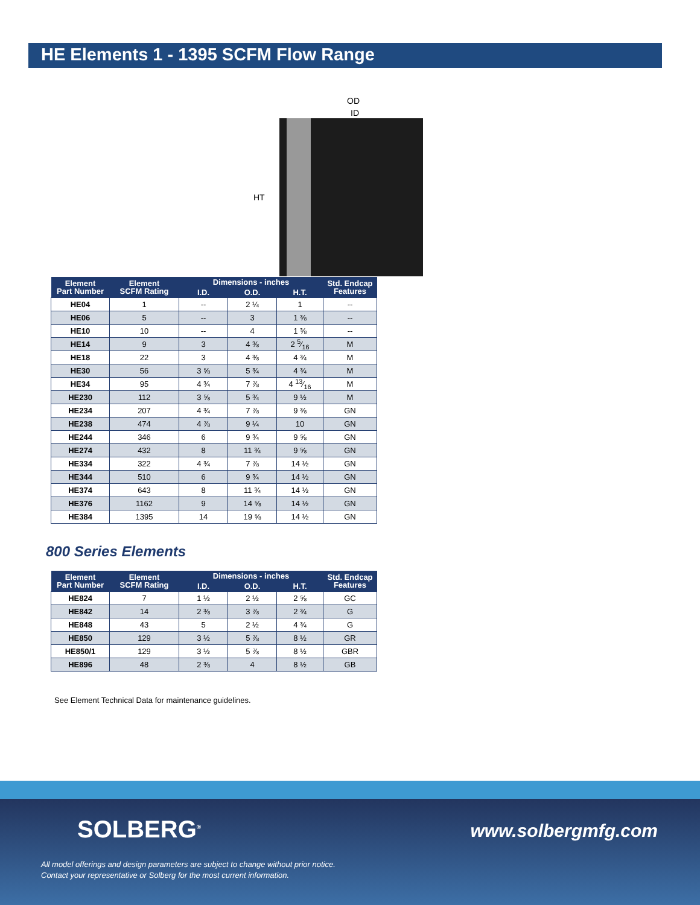HE Elements 1 - 1395 SCFM Flow Range
OD
ID
HT
| Element Part Number | Element SCFM Rating | Dimensions - inches | | | Std. Endcap Features |
| --- | --- | --- | --- | --- | --- |
| | | I.D. | O.D. | H.T. | |
| HE04 | 1 | -- | 2 ¼ | 1 | -- |
| HE06 | 5 | -- | 3 | 1 ⅜ | -- |
| HE10 | 10 | -- | 4 | 1 ⅜ | -- |
| HE14 | 9 | 3 | 4 ⅜ | 2 5⁄16 | M |
| HE18 | 22 | 3 | 4 ⅜ | 4 ¾ | M |
| HE30 | 56 | 3 ⅝ | 5 ¾ | 4 ¾ | M |
| HE34 | 95 | 4 ¾ | 7 ⅞ | 4 13⁄16 | M |
| HE230 | 112 | 3 ⅝ | 5 ¾ | 9 ½ | M |
| HE234 | 207 | 4 ¾ | 7 ⅞ | 9 ⅜ | GN |
| HE238 | 474 | 4 ⅞ | 9 ¼ | 10 | GN |
| HE244 | 346 | 6 | 9 ¾ | 9 ⅝ | GN |
| HE274 | 432 | 8 | 11 ¾ | 9 ⅝ | GN |
| HE334 | 322 | 4 ¾ | 7 ⅞ | 14 ½ | GN |
| HE344 | 510 | 6 | 9 ¾ | 14 ½ | GN |
| HE374 | 643 | 8 | 11 ¾ | 14 ½ | GN |
| HE376 | 1162 | 9 | 14 ⅝ | 14 ½ | GN |
| HE384 | 1395 | 14 | 19 ⅝ | 14 ½ | GN |
800 Series Elements
| Element Part Number | Element SCFM Rating | Dimensions - inches | | | Std. Endcap Features |
| --- | --- | --- | --- | --- | --- |
| | | I.D. | O.D. | H.T. | |
| HE824 | 7 | 1 ½ | 2 ½ | 2 ⅝ | GC |
| HE842 | 14 | 2 ⅜ | 3 ⅞ | 2 ¾ | G |
| HE848 | 43 | 5 | 2 ½ | 4 ¾ | G |
| HE850 | 129 | 3 ½ | 5 ⅞ | 8 ½ | GR |
| HE850/1 | 129 | 3 ½ | 5 ⅞ | 8 ½ | GBR |
| HE896 | 48 | 2 ⅜ | 4 | 8 ½ | GB |
See Element Technical Data for maintenance guidelines.
SOLBERG<sup>®</sup> www.solbergmfg.com
All model offerings and design parameters are subject to change without prior notice.
Contact your representative or Solberg for the most current information.